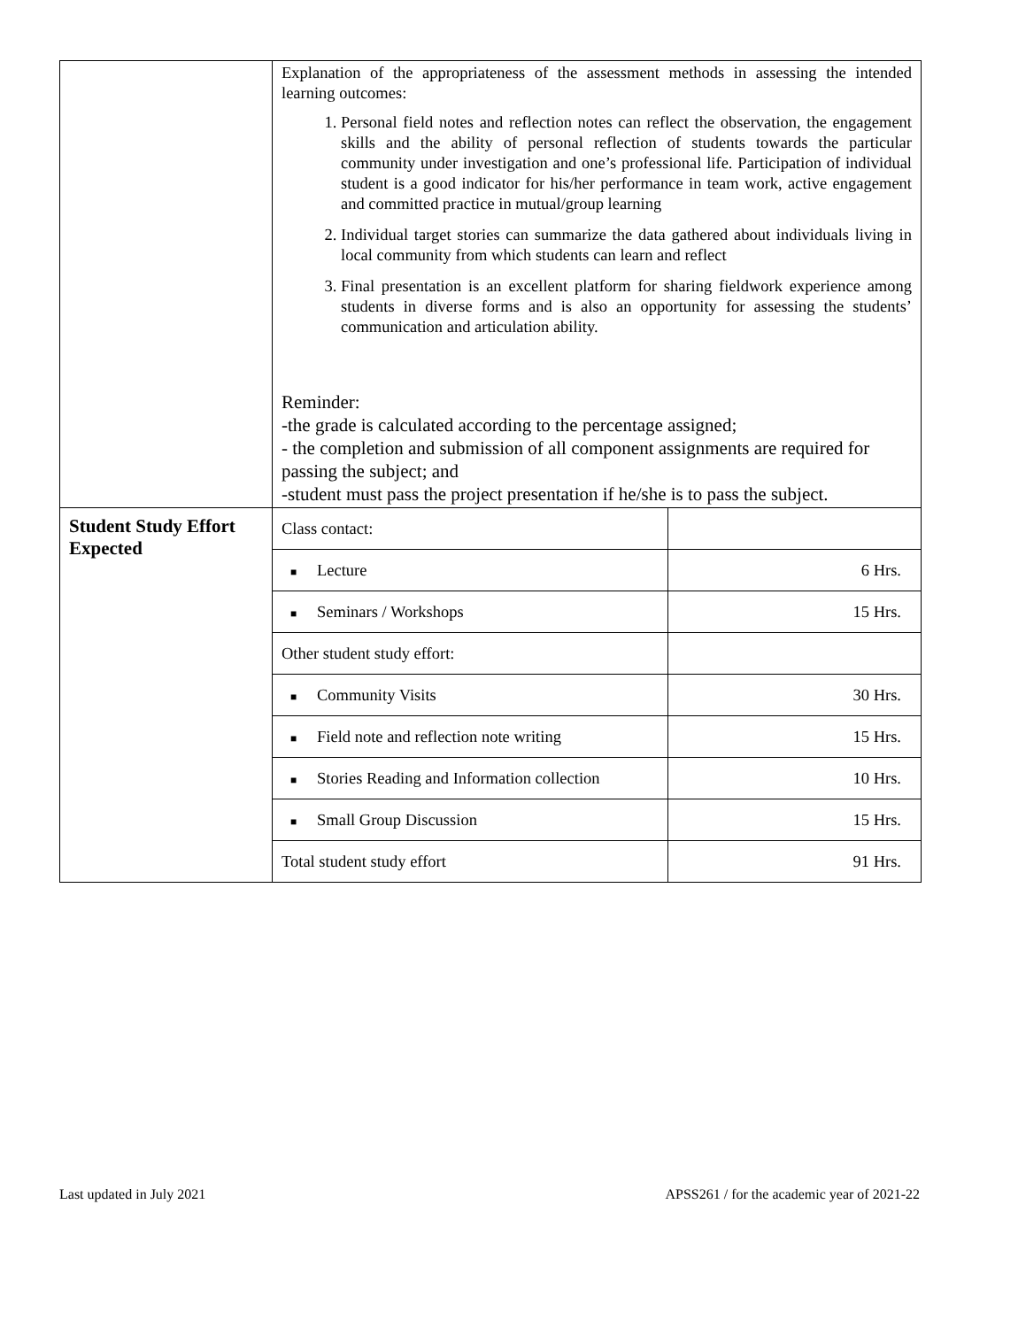| | Explanation of the appropriateness of the assessment methods in assessing the intended learning outcomes: 1. Personal field notes and reflection notes can reflect the observation, the engagement skills and the ability of personal reflection of students towards the particular community under investigation and one’s professional life. Participation of individual student is a good indicator for his/her performance in team work, active engagement and committed practice in mutual/group learning 2. Individual target stories can summarize the data gathered about individuals living in local community from which students can learn and reflect 3. Final presentation is an excellent platform for sharing fieldwork experience among students in diverse forms and is also an opportunity for assessing the students’ communication and articulation ability. Reminder: -the grade is calculated according to the percentage assigned; - the completion and submission of all component assignments are required for passing the subject; and -student must pass the project presentation if he/she is to pass the subject. |
| Student Study Effort Expected | / Class contact: / / / ■ Lecture / 6 Hrs. / / ■ Seminars / Workshops / 15 Hrs. / / Other student study effort: / / / ■ Community Visits / 30 Hrs. / / ■ Field note and reflection note writing / 15 Hrs. / / ■ Stories Reading and Information collection / 10 Hrs. / / ■ Small Group Discussion / 15 Hrs. / / Total student study effort / 91 Hrs. / |
Last updated in July 2021 APSS261 / for the academic year of 2021-22